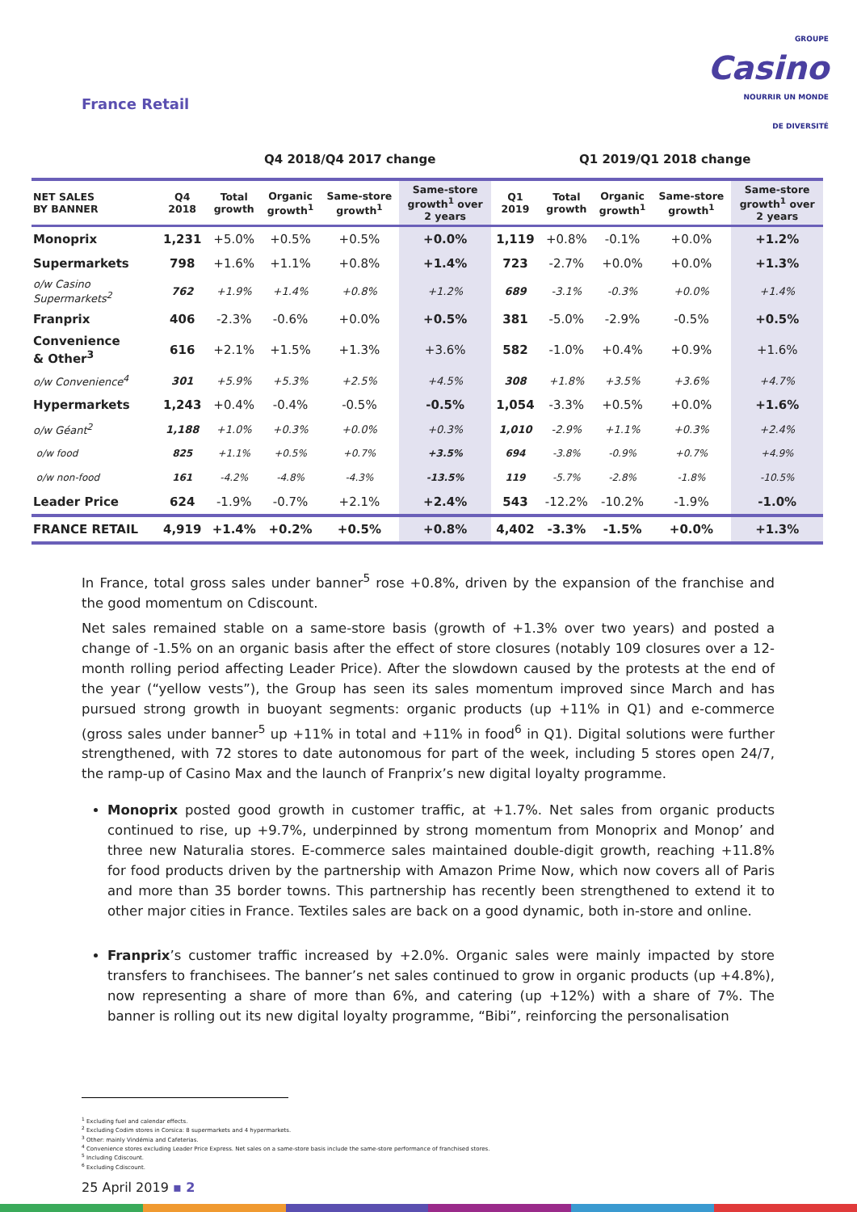GROUPE
Casino
NOURRIR UN MONDE
DE DIVERSITÉ
France Retail
Q4 2018/Q4 2017 change Q1 2019/Q1 2018 change
| NET SALES BY BANNER | Q4 2018 | Total growth | Organic growth<sup>1</sup> | Same-store growth<sup>1</sup> | Same-store growth<sup>1</sup> over 2 years | Q1 2019 | Total growth | Organic growth<sup>1</sup> | Same-store growth<sup>1</sup> | Same-store growth<sup>1</sup> over 2 years |
| --- | --- | --- | --- | --- | --- | --- | --- | --- | --- | --- |
| Monoprix | 1,231 | +5.0% | +0.5% | +0.5% | +0.0% | 1,119 | +0.8% | -0.1% | +0.0% | +1.2% |
| Supermarkets | 798 | +1.6% | +1.1% | +0.8% | +1.4% | 723 | -2.7% | +0.0% | +0.0% | +1.3% |
| o/w Casino Supermarkets<sup>2</sup> | 762 | +1.9% | +1.4% | +0.8% | +1.2% | 689 | -3.1% | -0.3% | +0.0% | +1.4% |
| Franprix | 406 | -2.3% | -0.6% | +0.0% | +0.5% | 381 | -5.0% | -2.9% | -0.5% | +0.5% |
| Convenience & Other<sup>3</sup> | 616 | +2.1% | +1.5% | +1.3% | +3.6% | 582 | -1.0% | +0.4% | +0.9% | +1.6% |
| o/w Convenience<sup>4</sup> | 301 | +5.9% | +5.3% | +2.5% | +4.5% | 308 | +1.8% | +3.5% | +3.6% | +4.7% |
| Hypermarkets | 1,243 | +0.4% | -0.4% | -0.5% | -0.5% | 1,054 | -3.3% | +0.5% | +0.0% | +1.6% |
| o/w Géant<sup>2</sup> | 1,188 | +1.0% | +0.3% | +0.0% | +0.3% | 1,010 | -2.9% | +1.1% | +0.3% | +2.4% |
| o/w food | 825 | +1.1% | +0.5% | +0.7% | +3.5% | 694 | -3.8% | -0.9% | +0.7% | +4.9% |
| o/w non-food | 161 | -4.2% | -4.8% | -4.3% | -13.5% | 119 | -5.7% | -2.8% | -1.8% | -10.5% |
| Leader Price | 624 | -1.9% | -0.7% | +2.1% | +2.4% | 543 | -12.2% | -10.2% | -1.9% | -1.0% |
| FRANCE RETAIL | 4,919 | +1.4% | +0.2% | +0.5% | +0.8% | 4,402 | -3.3% | -1.5% | +0.0% | +1.3% |
In France, total gross sales under banner<sup>5</sup> rose +0.8%, driven by the expansion of the franchise and the good momentum on Cdiscount.
Net sales remained stable on a same-store basis (growth of +1.3% over two years) and posted a change of -1.5% on an organic basis after the effect of store closures (notably 109 closures over a 12-month rolling period affecting Leader Price). After the slowdown caused by the protests at the end of the year (“yellow vests”), the Group has seen its sales momentum improved since March and has pursued strong growth in buoyant segments: organic products (up +11% in Q1) and e-commerce (gross sales under banner<sup>5</sup> up +11% in total and +11% in food<sup>6</sup> in Q1). Digital solutions were further strengthened, with 72 stores to date autonomous for part of the week, including 5 stores open 24/7, the ramp-up of Casino Max and the launch of Franprix’s new digital loyalty programme.
Monoprix posted good growth in customer traffic, at +1.7%. Net sales from organic products continued to rise, up +9.7%, underpinned by strong momentum from Monoprix and Monop’ and three new Naturalia stores. E-commerce sales maintained double-digit growth, reaching +11.8% for food products driven by the partnership with Amazon Prime Now, which now covers all of Paris and more than 35 border towns. This partnership has recently been strengthened to extend it to other major cities in France. Textiles sales are back on a good dynamic, both in-store and online.
Franprix’s customer traffic increased by +2.0%. Organic sales were mainly impacted by store transfers to franchisees. The banner’s net sales continued to grow in organic products (up +4.8%), now representing a share of more than 6%, and catering (up +12%) with a share of 7%. The banner is rolling out its new digital loyalty programme, “Bibi”, reinforcing the personalisation
<sup>1</sup> Excluding fuel and calendar effects.
<sup>2</sup> Excluding Codim stores in Corsica: 8 supermarkets and 4 hypermarkets.
<sup>3</sup> Other: mainly Vindémia and Cafeterias.
<sup>4</sup> Convenience stores excluding Leader Price Express. Net sales on a same-store basis include the same-store performance of franchised stores.
<sup>5</sup> Including Cdiscount.
<sup>6</sup> Excluding Cdiscount.
25 April 2019 ▪ 2